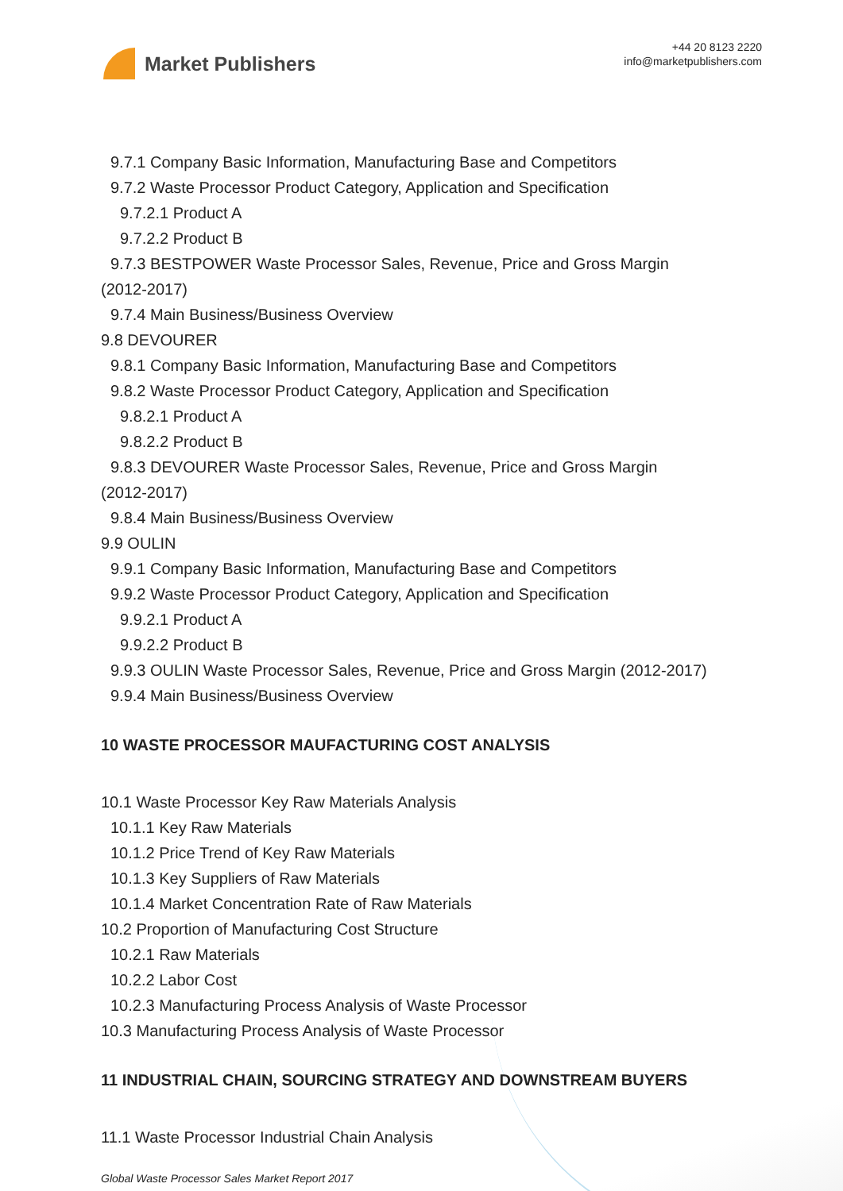Market Publishers
+44 20 8123 2220
info@marketpublishers.com
9.7.1 Company Basic Information, Manufacturing Base and Competitors
9.7.2 Waste Processor Product Category, Application and Specification
9.7.2.1 Product A
9.7.2.2 Product B
9.7.3 BESTPOWER Waste Processor Sales, Revenue, Price and Gross Margin
(2012-2017)
9.7.4 Main Business/Business Overview
9.8 DEVOURER
9.8.1 Company Basic Information, Manufacturing Base and Competitors
9.8.2 Waste Processor Product Category, Application and Specification
9.8.2.1 Product A
9.8.2.2 Product B
9.8.3 DEVOURER Waste Processor Sales, Revenue, Price and Gross Margin
(2012-2017)
9.8.4 Main Business/Business Overview
9.9 OULIN
9.9.1 Company Basic Information, Manufacturing Base and Competitors
9.9.2 Waste Processor Product Category, Application and Specification
9.9.2.1 Product A
9.9.2.2 Product B
9.9.3 OULIN Waste Processor Sales, Revenue, Price and Gross Margin (2012-2017)
9.9.4 Main Business/Business Overview
10 WASTE PROCESSOR MAUFACTURING COST ANALYSIS
10.1 Waste Processor Key Raw Materials Analysis
10.1.1 Key Raw Materials
10.1.2 Price Trend of Key Raw Materials
10.1.3 Key Suppliers of Raw Materials
10.1.4 Market Concentration Rate of Raw Materials
10.2 Proportion of Manufacturing Cost Structure
10.2.1 Raw Materials
10.2.2 Labor Cost
10.2.3 Manufacturing Process Analysis of Waste Processor
10.3 Manufacturing Process Analysis of Waste Processor
11 INDUSTRIAL CHAIN, SOURCING STRATEGY AND DOWNSTREAM BUYERS
11.1 Waste Processor Industrial Chain Analysis
Global Waste Processor Sales Market Report 2017